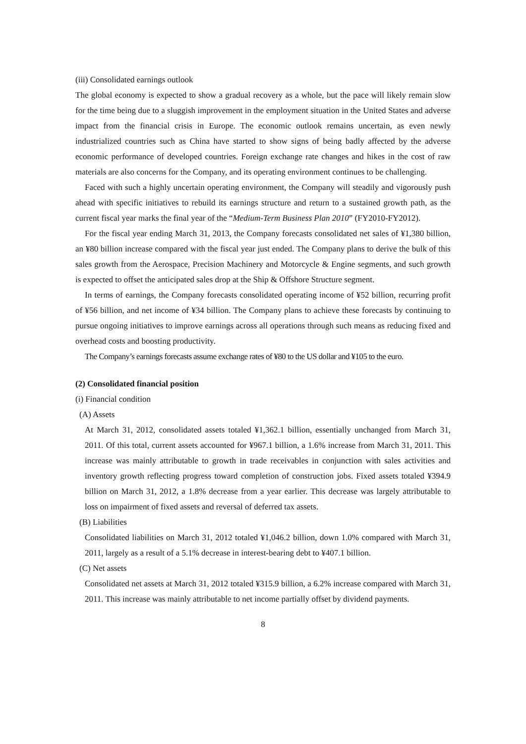(iii) Consolidated earnings outlook
The global economy is expected to show a gradual recovery as a whole, but the pace will likely remain slow for the time being due to a sluggish improvement in the employment situation in the United States and adverse impact from the financial crisis in Europe. The economic outlook remains uncertain, as even newly industrialized countries such as China have started to show signs of being badly affected by the adverse economic performance of developed countries. Foreign exchange rate changes and hikes in the cost of raw materials are also concerns for the Company, and its operating environment continues to be challenging.
Faced with such a highly uncertain operating environment, the Company will steadily and vigorously push ahead with specific initiatives to rebuild its earnings structure and return to a sustained growth path, as the current fiscal year marks the final year of the “Medium-Term Business Plan 2010” (FY2010-FY2012).
For the fiscal year ending March 31, 2013, the Company forecasts consolidated net sales of ¥1,380 billion, an ¥80 billion increase compared with the fiscal year just ended. The Company plans to derive the bulk of this sales growth from the Aerospace, Precision Machinery and Motorcycle & Engine segments, and such growth is expected to offset the anticipated sales drop at the Ship & Offshore Structure segment.
In terms of earnings, the Company forecasts consolidated operating income of ¥52 billion, recurring profit of ¥56 billion, and net income of ¥34 billion. The Company plans to achieve these forecasts by continuing to pursue ongoing initiatives to improve earnings across all operations through such means as reducing fixed and overhead costs and boosting productivity.
The Company’s earnings forecasts assume exchange rates of ¥80 to the US dollar and ¥105 to the euro.
(2) Consolidated financial position
(i) Financial condition
(A) Assets
At March 31, 2012, consolidated assets totaled ¥1,362.1 billion, essentially unchanged from March 31, 2011. Of this total, current assets accounted for ¥967.1 billion, a 1.6% increase from March 31, 2011. This increase was mainly attributable to growth in trade receivables in conjunction with sales activities and inventory growth reflecting progress toward completion of construction jobs. Fixed assets totaled ¥394.9 billion on March 31, 2012, a 1.8% decrease from a year earlier. This decrease was largely attributable to loss on impairment of fixed assets and reversal of deferred tax assets.
(B) Liabilities
Consolidated liabilities on March 31, 2012 totaled ¥1,046.2 billion, down 1.0% compared with March 31, 2011, largely as a result of a 5.1% decrease in interest-bearing debt to ¥407.1 billion.
(C) Net assets
Consolidated net assets at March 31, 2012 totaled ¥315.9 billion, a 6.2% increase compared with March 31, 2011. This increase was mainly attributable to net income partially offset by dividend payments.
8